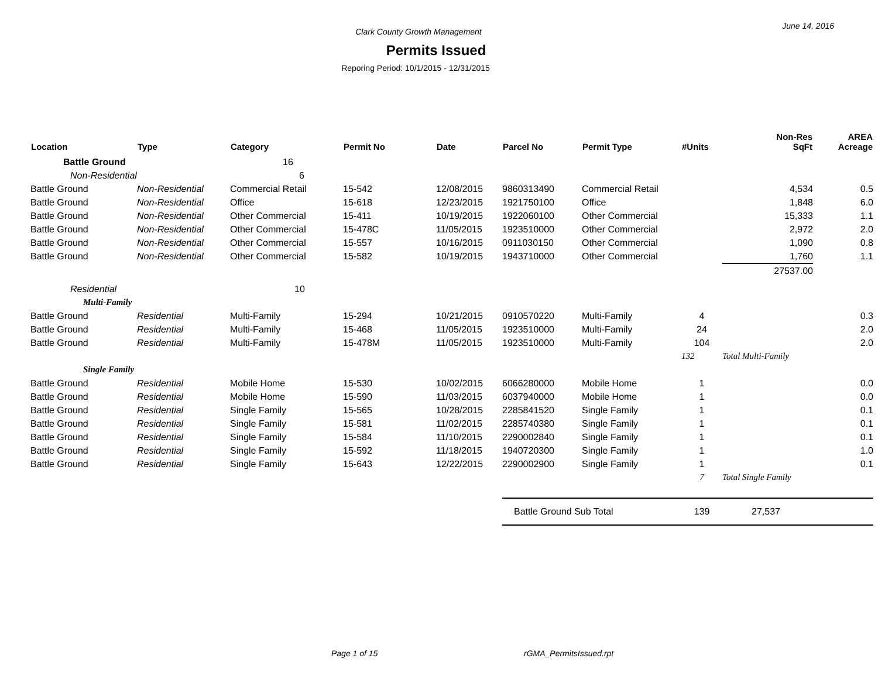June 14, 2016
Clark County Growth Management
Permits Issued
Reporing Period: 10/1/2015 - 12/31/2015
| Location | Type | Category | Permit No | Date | Parcel No | Permit Type | #Units | Non-Res SqFt | AREA Acreage |
| --- | --- | --- | --- | --- | --- | --- | --- | --- | --- |
| Battle Ground | | 16 | | | | | | | |
| Non-Residential | | 6 | | | | | | | |
| Battle Ground | Non-Residential | Commercial Retail | 15-542 | 12/08/2015 | 9860313490 | Commercial Retail | | 4,534 | 0.5 |
| Battle Ground | Non-Residential | Office | 15-618 | 12/23/2015 | 1921750100 | Office | | 1,848 | 6.0 |
| Battle Ground | Non-Residential | Other Commercial | 15-411 | 10/19/2015 | 1922060100 | Other Commercial | | 15,333 | 1.1 |
| Battle Ground | Non-Residential | Other Commercial | 15-478C | 11/05/2015 | 1923510000 | Other Commercial | | 2,972 | 2.0 |
| Battle Ground | Non-Residential | Other Commercial | 15-557 | 10/16/2015 | 0911030150 | Other Commercial | | 1,090 | 0.8 |
| Battle Ground | Non-Residential | Other Commercial | 15-582 | 10/19/2015 | 1943710000 | Other Commercial | | 1,760 | 1.1 |
| | | | | | | | | 27537.00 | |
| Residential | | 10 | | | | | | | |
| Multi-Family | | | | | | | | | |
| Battle Ground | Residential | Multi-Family | 15-294 | 10/21/2015 | 0910570220 | Multi-Family | 4 | | 0.3 |
| Battle Ground | Residential | Multi-Family | 15-468 | 11/05/2015 | 1923510000 | Multi-Family | 24 | | 2.0 |
| Battle Ground | Residential | Multi-Family | 15-478M | 11/05/2015 | 1923510000 | Multi-Family | 104 | | 2.0 |
| | | | | | | | 132 | Total Multi-Family | |
| Single Family | | | | | | | | | |
| Battle Ground | Residential | Mobile Home | 15-530 | 10/02/2015 | 6066280000 | Mobile Home | 1 | | 0.0 |
| Battle Ground | Residential | Mobile Home | 15-590 | 11/03/2015 | 6037940000 | Mobile Home | 1 | | 0.0 |
| Battle Ground | Residential | Single Family | 15-565 | 10/28/2015 | 2285841520 | Single Family | 1 | | 0.1 |
| Battle Ground | Residential | Single Family | 15-581 | 11/02/2015 | 2285740380 | Single Family | 1 | | 0.1 |
| Battle Ground | Residential | Single Family | 15-584 | 11/10/2015 | 2290002840 | Single Family | 1 | | 0.1 |
| Battle Ground | Residential | Single Family | 15-592 | 11/18/2015 | 1940720300 | Single Family | 1 | | 1.0 |
| Battle Ground | Residential | Single Family | 15-643 | 12/22/2015 | 2290002900 | Single Family | 1 | | 0.1 |
| | | | | | | | 7 | Total Single Family | |
| | | | | | Battle Ground Sub Total | | 139 | 27,537 | |
Page 1 of 15 rGMA_PermitsIssued.rpt